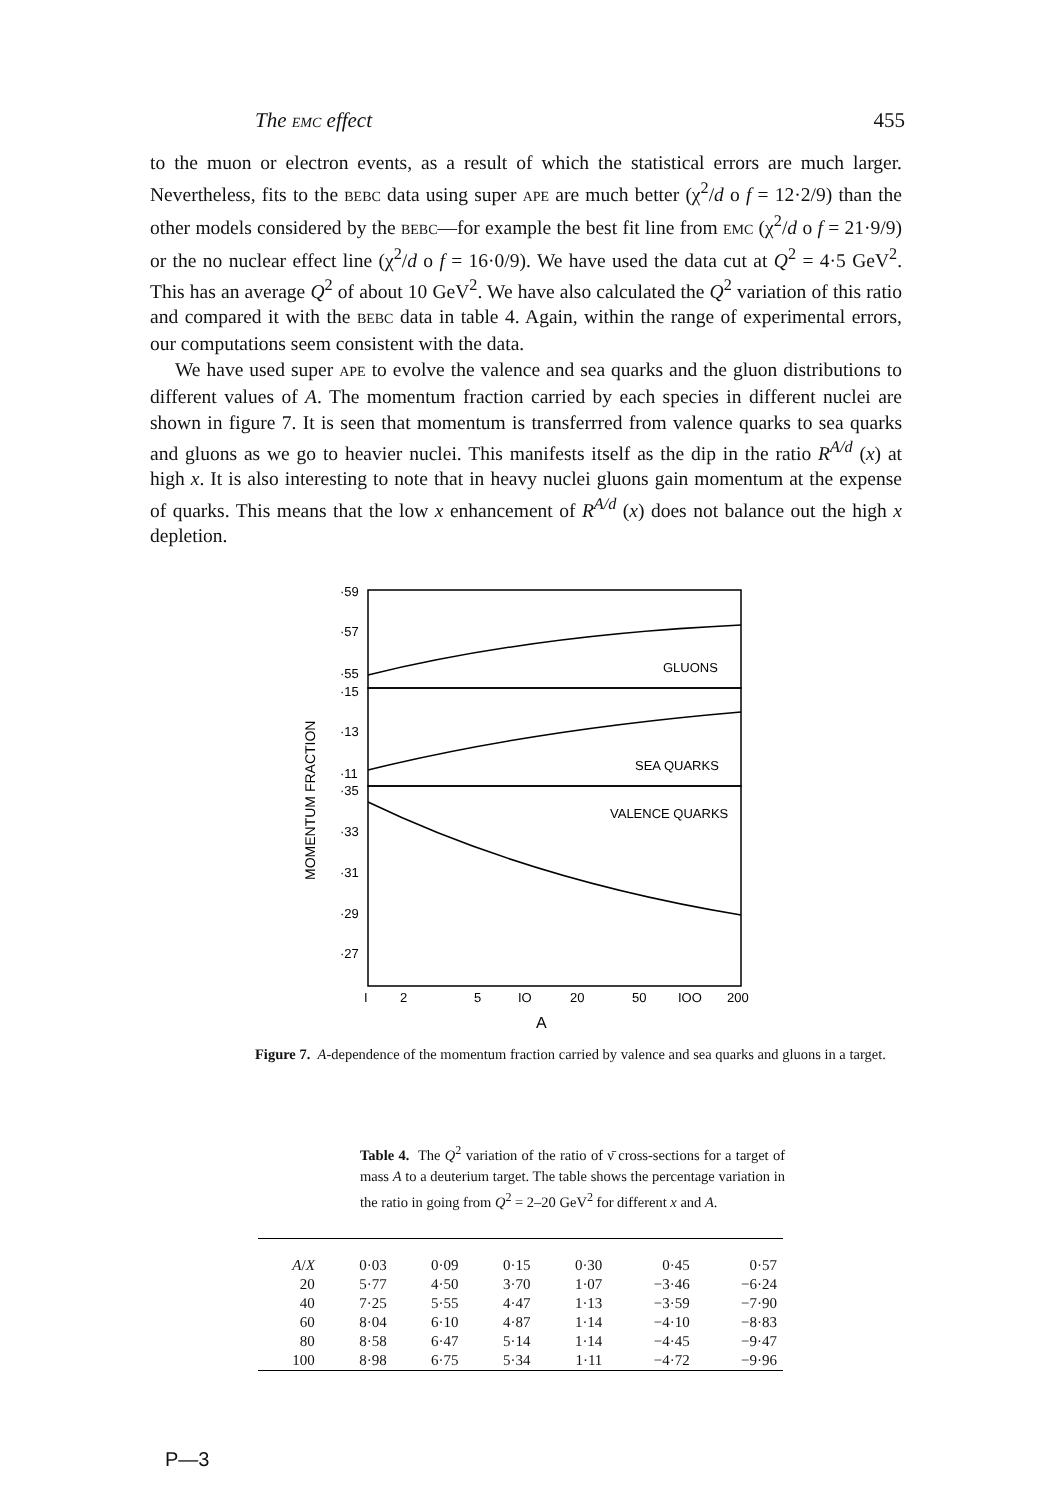The EMC effect 455
to the muon or electron events, as a result of which the statistical errors are much larger. Nevertheless, fits to the BEBC data using super APE are much better (χ<sup>2</sup>/d o f = 12·2/9) than the other models considered by the BEBC—for example the best fit line from EMC (χ<sup>2</sup>/d o f = 21·9/9) or the no nuclear effect line (χ<sup>2</sup>/d o f = 16·0/9). We have used the data cut at Q<sup>2</sup> = 4·5 GeV<sup>2</sup>. This has an average Q<sup>2</sup> of about 10 GeV<sup>2</sup>. We have also calculated the Q<sup>2</sup> variation of this ratio and compared it with the BEBC data in table 4. Again, within the range of experimental errors, our computations seem consistent with the data.
We have used super APE to evolve the valence and sea quarks and the gluon distributions to different values of A. The momentum fraction carried by each species in different nuclei are shown in figure 7. It is seen that momentum is transferrred from valence quarks to sea quarks and gluons as we go to heavier nuclei. This manifests itself as the dip in the ratio R<sup>A/d</sup> (x) at high x. It is also interesting to note that in heavy nuclei gluons gain momentum at the expense of quarks. This means that the low x enhancement of R<sup>A/d</sup> (x) does not balance out the high x depletion.
MOMENTUM FRACTION
·59
·57
·55
·15
·13
·11
·35
·33
·31
·29
·27
GLUONS
SEA QUARKS
VALENCE QUARKS
I
2
5
IO
20
50
IOO
200
A
Figure 7. A-dependence of the momentum fraction carried by valence and sea quarks and gluons in a target.
Table 4. The Q<sup>2</sup> variation of the ratio of ν̄ cross-sections for a target of mass A to a deuterium target. The table shows the percentage variation in the ratio in going from Q<sup>2</sup> = 2–20 GeV<sup>2</sup> for different x and A.
| A / X | 0·03 | 0·09 | 0·15 | 0·30 | 0·45 | 0·57 |
| --- | --- | --- | --- | --- | --- | --- |
| 20 | 5·77 | 4·50 | 3·70 | 1·07 | −3·46 | −6·24 |
| 40 | 7·25 | 5·55 | 4·47 | 1·13 | −3·59 | −7·90 |
| 60 | 8·04 | 6·10 | 4·87 | 1·14 | −4·10 | −8·83 |
| 80 | 8·58 | 6·47 | 5·14 | 1·14 | −4·45 | −9·47 |
| 100 | 8·98 | 6·75 | 5·34 | 1·11 | −4·72 | −9·96 |
P—3